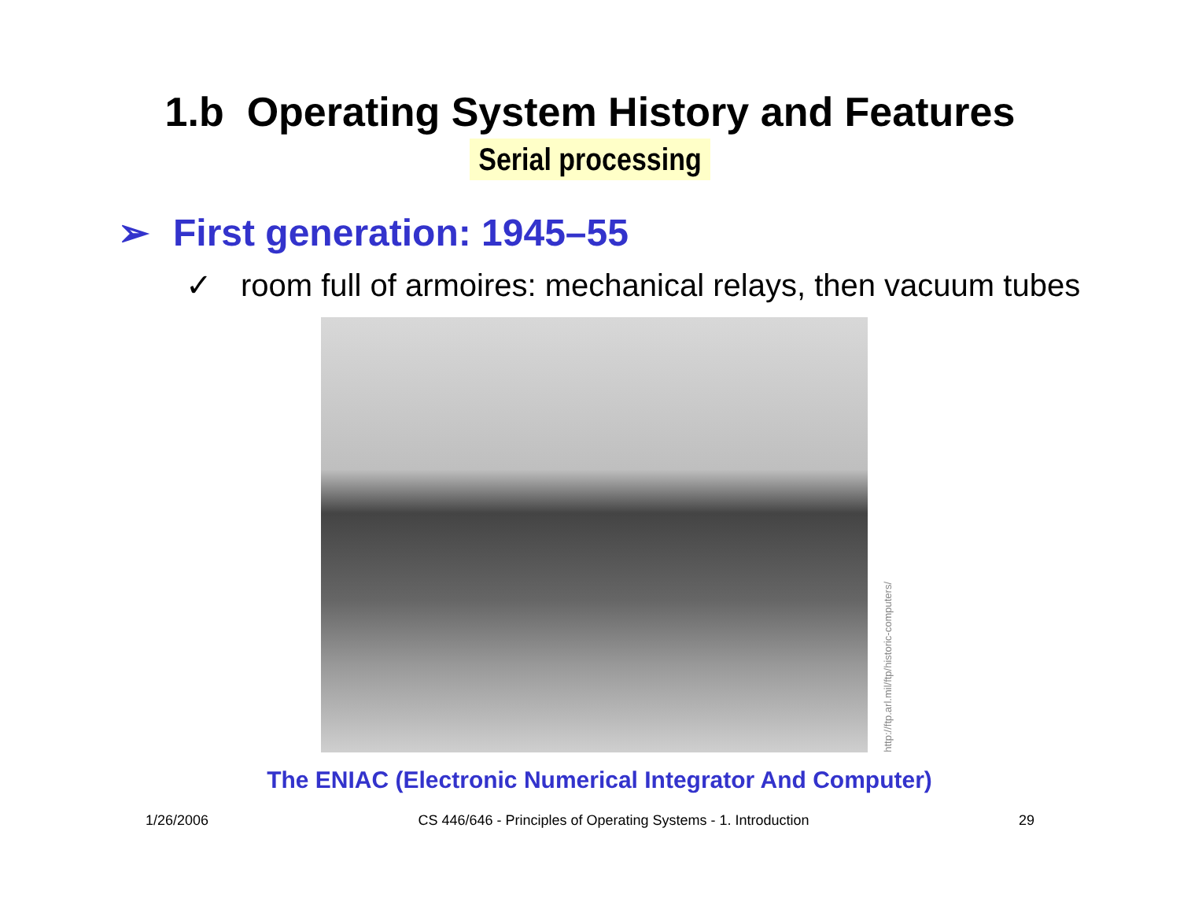1.b Operating System History and Features
Serial processing
➢ First generation: 1945–55
✓ room full of armoires: mechanical relays, then vacuum tubes
http://ftp.arl.mil/ftp/historic-computers/
The ENIAC (Electronic Numerical Integrator And Computer)
1/26/2006 CS 446/646 - Principles of Operating Systems - 1. Introduction 29